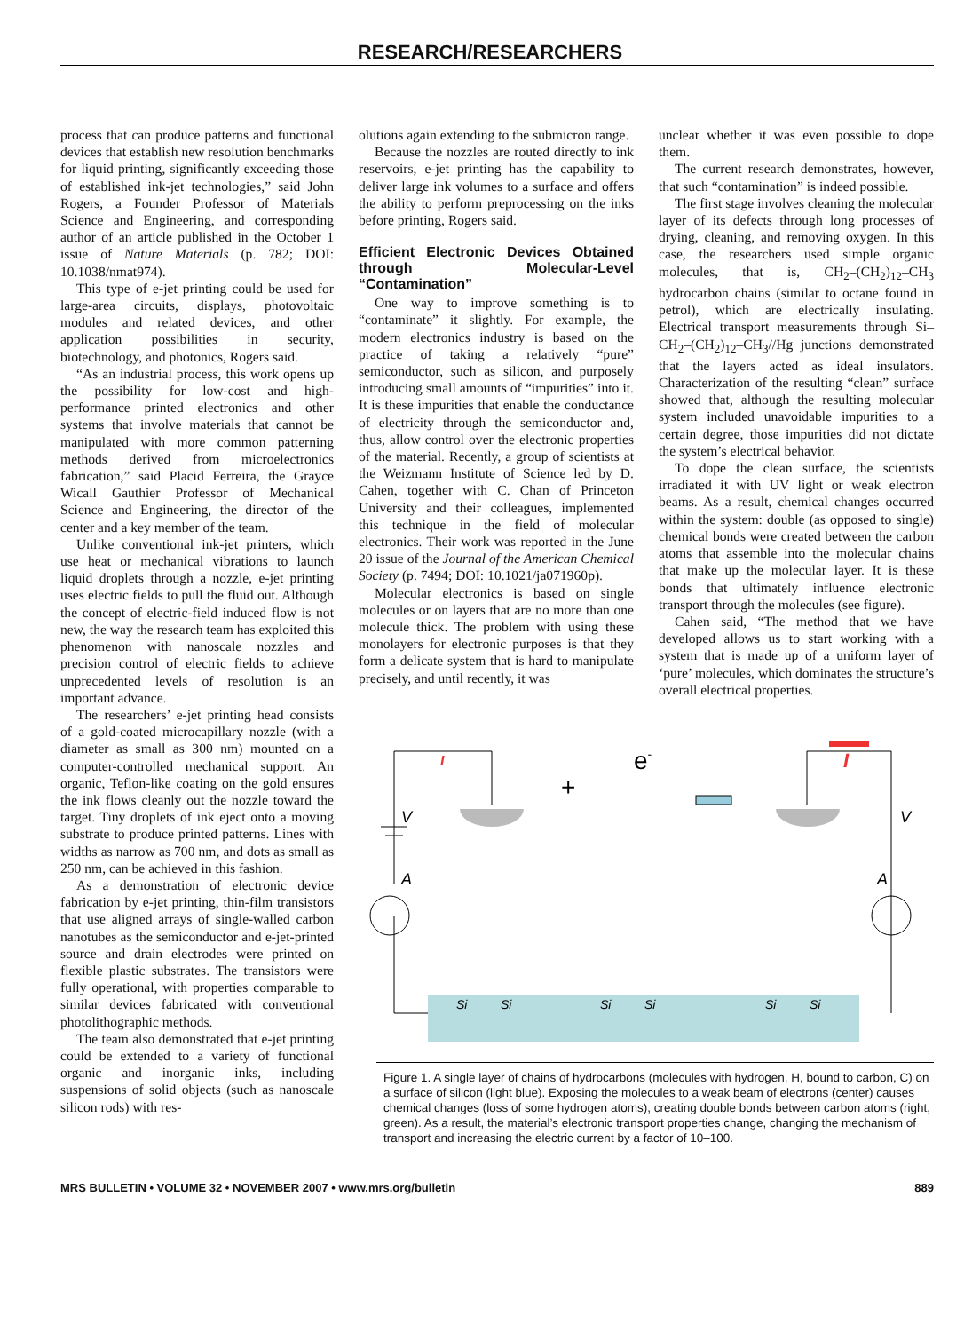RESEARCH/RESEARCHERS
process that can produce patterns and functional devices that establish new resolution benchmarks for liquid printing, significantly exceeding those of established ink-jet technologies,” said John Rogers, a Founder Professor of Materials Science and Engineering, and corresponding author of an article published in the October 1 issue of Nature Materials (p. 782; DOI: 10.1038/nmat974).
This type of e-jet printing could be used for large-area circuits, displays, photovoltaic modules and related devices, and other application possibilities in security, biotechnology, and photonics, Rogers said.
“As an industrial process, this work opens up the possibility for low-cost and high-performance printed electronics and other systems that involve materials that cannot be manipulated with more common patterning methods derived from microelectronics fabrication,” said Placid Ferreira, the Grayce Wicall Gauthier Professor of Mechanical Science and Engineering, the director of the center and a key member of the team.
Unlike conventional ink-jet printers, which use heat or mechanical vibrations to launch liquid droplets through a nozzle, e-jet printing uses electric fields to pull the fluid out. Although the concept of electric-field induced flow is not new, the way the research team has exploited this phenomenon with nanoscale nozzles and precision control of electric fields to achieve unprecedented levels of resolution is an important advance.
The researchers’ e-jet printing head consists of a gold-coated microcapillary nozzle (with a diameter as small as 300 nm) mounted on a computer-controlled mechanical support. An organic, Teflon-like coating on the gold ensures the ink flows cleanly out the nozzle toward the target. Tiny droplets of ink eject onto a moving substrate to produce printed patterns. Lines with widths as narrow as 700 nm, and dots as small as 250 nm, can be achieved in this fashion.
As a demonstration of electronic device fabrication by e-jet printing, thin-film transistors that use aligned arrays of single-walled carbon nanotubes as the semiconductor and e-jet-printed source and drain electrodes were printed on flexible plastic substrates. The transistors were fully operational, with properties comparable to similar devices fabricated with conventional photolithographic methods.
The team also demonstrated that e-jet printing could be extended to a variety of functional organic and inorganic inks, including suspensions of solid objects (such as nanoscale silicon rods) with res-
olutions again extending to the submicron range.
Because the nozzles are routed directly to ink reservoirs, e-jet printing has the capability to deliver large ink volumes to a surface and offers the ability to perform preprocessing on the inks before printing, Rogers said.
Efficient Electronic Devices Obtained through Molecular-Level “Contamination”
One way to improve something is to “contaminate” it slightly. For example, the modern electronics industry is based on the practice of taking a relatively “pure” semiconductor, such as silicon, and purposely introducing small amounts of “impurities” into it. It is these impurities that enable the conductance of electricity through the semiconductor and, thus, allow control over the electronic properties of the material. Recently, a group of scientists at the Weizmann Institute of Science led by D. Cahen, together with C. Chan of Princeton University and their colleagues, implemented this technique in the field of molecular electronics. Their work was reported in the June 20 issue of the Journal of the American Chemical Society (p. 7494; DOI: 10.1021/ja071960p).
Molecular electronics is based on single molecules or on layers that are no more than one molecule thick. The problem with using these monolayers for electronic purposes is that they form a delicate system that is hard to manipulate precisely, and until recently, it was
unclear whether it was even possible to dope them.
The current research demonstrates, however, that such “contamination” is indeed possible.
The first stage involves cleaning the molecular layer of its defects through long processes of drying, cleaning, and removing oxygen. In this case, the researchers used simple organic molecules, that is, CH<sub>2</sub>–(CH<sub>2</sub>)<sub>12</sub>–CH<sub>3</sub> hydrocarbon chains (similar to octane found in petrol), which are electrically insulating. Electrical transport measurements through Si–CH<sub>2</sub>–(CH<sub>2</sub>)<sub>12</sub>–CH<sub>3</sub>//Hg junctions demonstrated that the layers acted as ideal insulators. Characterization of the resulting “clean” surface showed that, although the resulting molecular system included unavoidable impurities to a certain degree, those impurities did not dictate the system’s electrical behavior.
To dope the clean surface, the scientists irradiated it with UV light or weak electron beams. As a result, chemical changes occurred within the system: double (as opposed to single) chemical bonds were created between the carbon atoms that assemble into the molecular chains that make up the molecular layer. It is these bonds that ultimately influence electronic transport through the molecules (see figure).
Cahen said, “The method that we have developed allows us to start working with a system that is made up of a uniform layer of ‘pure’ molecules, which dominates the structure’s overall electrical properties.
A
V
I
+
e-
A
V
I
Si
Si
Si
Si
Si
Si
Figure 1. A single layer of chains of hydrocarbons (molecules with hydrogen, H, bound to carbon, C) on a surface of silicon (light blue). Exposing the molecules to a weak beam of electrons (center) causes chemical changes (loss of some hydrogen atoms), creating double bonds between carbon atoms (right, green). As a result, the material’s electronic transport properties change, changing the mechanism of transport and increasing the electric current by a factor of 10–100.
MRS BULLETIN • VOLUME 32 • NOVEMBER 2007 • www.mrs.org/bulletin 889